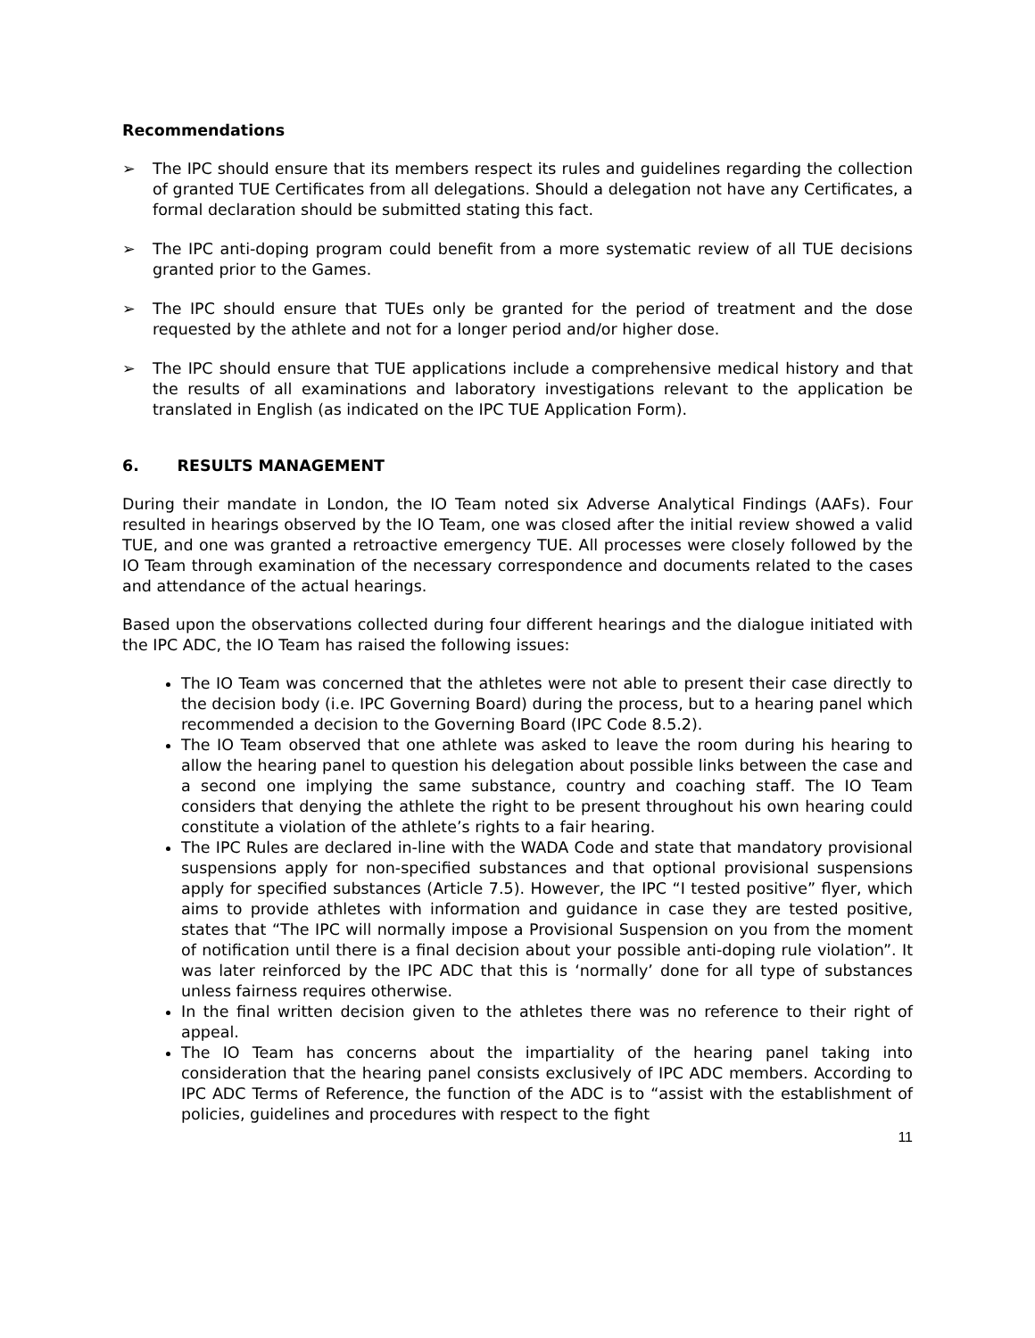Recommendations
➢ The IPC should ensure that its members respect its rules and guidelines regarding the collection of granted TUE Certificates from all delegations. Should a delegation not have any Certificates, a formal declaration should be submitted stating this fact.
➢ The IPC anti-doping program could benefit from a more systematic review of all TUE decisions granted prior to the Games.
➢ The IPC should ensure that TUEs only be granted for the period of treatment and the dose requested by the athlete and not for a longer period and/or higher dose.
➢ The IPC should ensure that TUE applications include a comprehensive medical history and that the results of all examinations and laboratory investigations relevant to the application be translated in English (as indicated on the IPC TUE Application Form).
6. RESULTS MANAGEMENT
During their mandate in London, the IO Team noted six Adverse Analytical Findings (AAFs). Four resulted in hearings observed by the IO Team, one was closed after the initial review showed a valid TUE, and one was granted a retroactive emergency TUE. All processes were closely followed by the IO Team through examination of the necessary correspondence and documents related to the cases and attendance of the actual hearings.
Based upon the observations collected during four different hearings and the dialogue initiated with the IPC ADC, the IO Team has raised the following issues:
The IO Team was concerned that the athletes were not able to present their case directly to the decision body (i.e. IPC Governing Board) during the process, but to a hearing panel which recommended a decision to the Governing Board (IPC Code 8.5.2).
The IO Team observed that one athlete was asked to leave the room during his hearing to allow the hearing panel to question his delegation about possible links between the case and a second one implying the same substance, country and coaching staff. The IO Team considers that denying the athlete the right to be present throughout his own hearing could constitute a violation of the athlete’s rights to a fair hearing.
The IPC Rules are declared in-line with the WADA Code and state that mandatory provisional suspensions apply for non-specified substances and that optional provisional suspensions apply for specified substances (Article 7.5). However, the IPC “I tested positive” flyer, which aims to provide athletes with information and guidance in case they are tested positive, states that “The IPC will normally impose a Provisional Suspension on you from the moment of notification until there is a final decision about your possible anti-doping rule violation”. It was later reinforced by the IPC ADC that this is ‘normally’ done for all type of substances unless fairness requires otherwise.
In the final written decision given to the athletes there was no reference to their right of appeal.
The IO Team has concerns about the impartiality of the hearing panel taking into consideration that the hearing panel consists exclusively of IPC ADC members. According to IPC ADC Terms of Reference, the function of the ADC is to “assist with the establishment of policies, guidelines and procedures with respect to the fight
11